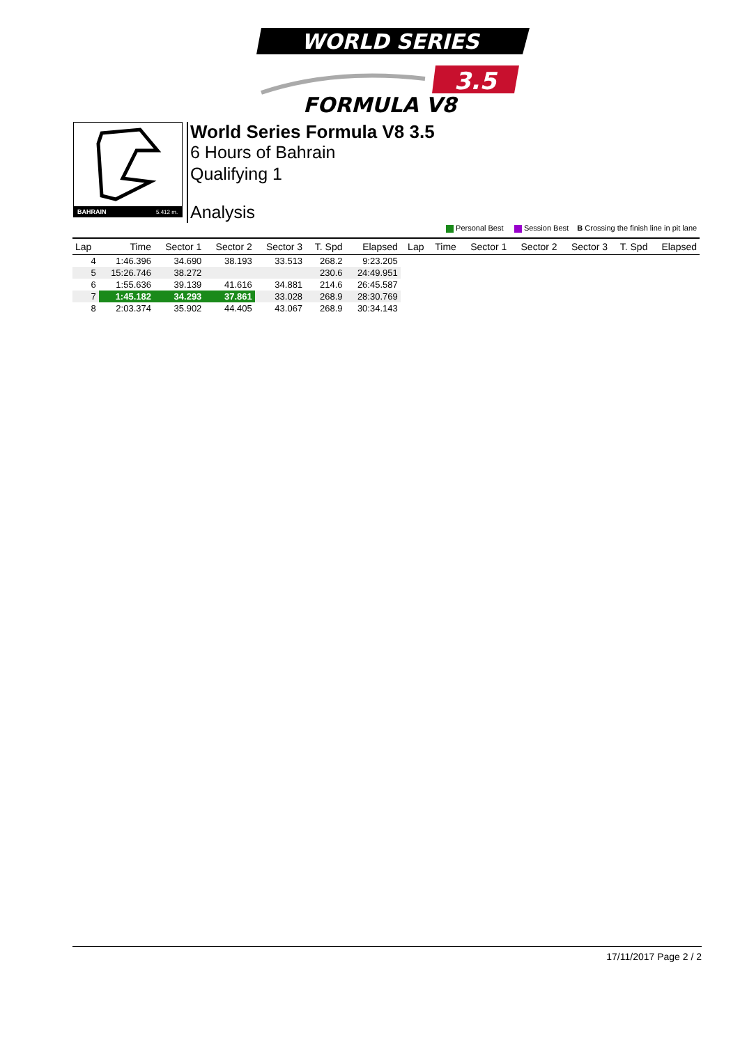WORLD SERIES
3.5
FORMULA V8
BAHRAIN
5.412 m.
World Series Formula V8 3.5
6 Hours of Bahrain
Qualifying 1
Analysis
Personal Best Session Best B Crossing the finish line in pit lane
| Lap | Time | Sector 1 | Sector 2 | Sector 3 | T. Spd | Elapsed | Lap | Time | Sector 1 | Sector 2 | Sector 3 | T. Spd | Elapsed |
| --- | --- | --- | --- | --- | --- | --- | --- | --- | --- | --- | --- | --- | --- |
| 4 | 1:46.396 | 34.690 | 38.193 | 33.513 | 268.2 | 9:23.205 | | | | | | | |
| 5 | 15:26.746 | 38.272 | | | 230.6 | 24:49.951 | | | | | | | |
| 6 | 1:55.636 | 39.139 | 41.616 | 34.881 | 214.6 | 26:45.587 | | | | | | | |
| 7 | 1:45.182 | 34.293 | 37.861 | 33.028 | 268.9 | 28:30.769 | | | | | | | |
| 8 | 2:03.374 | 35.902 | 44.405 | 43.067 | 268.9 | 30:34.143 | | | | | | | |
17/11/2017 Page 2 / 2